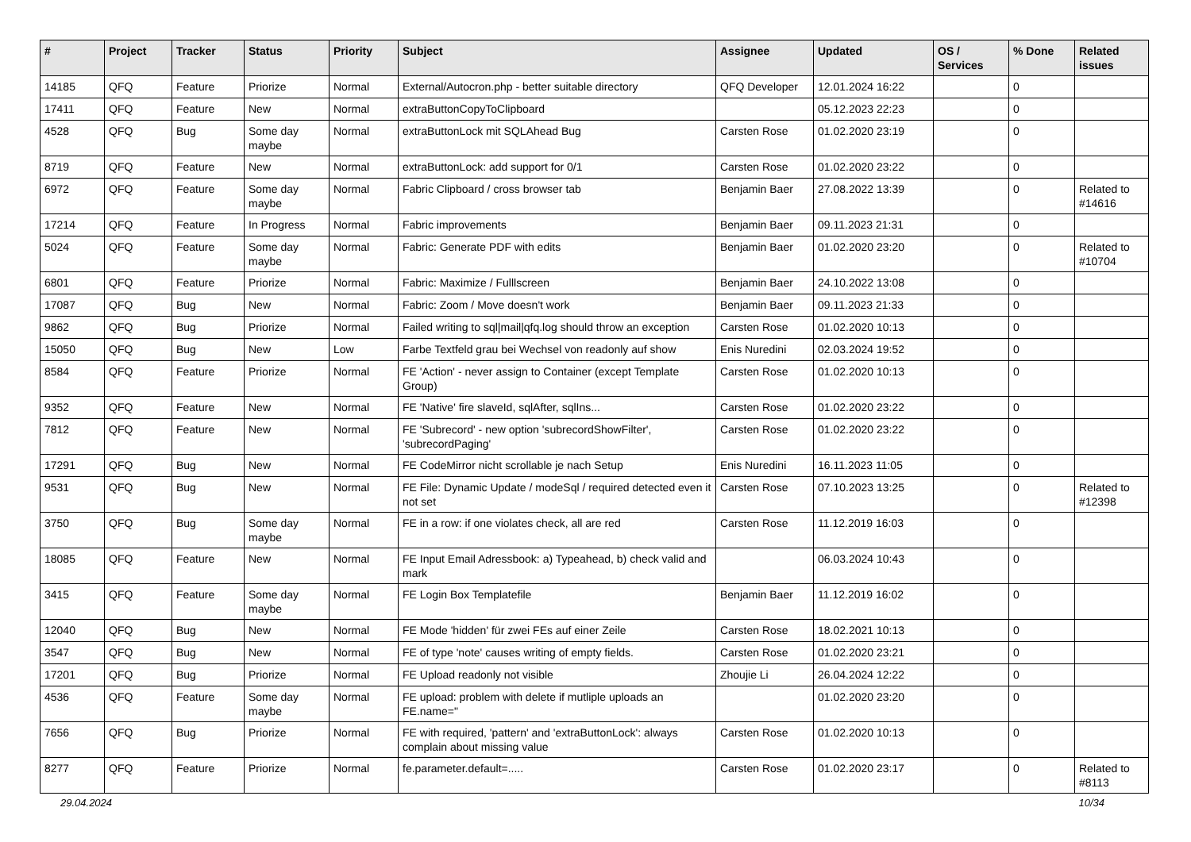| # | Project | Tracker | Status | Priority | Subject | Assignee | Updated | OS / Services | % Done | Related issues |
| --- | --- | --- | --- | --- | --- | --- | --- | --- | --- | --- |
| 14185 | QFQ | Feature | Priorize | Normal | External/Autocron.php - better suitable directory | QFQ Developer | 12.01.2024 16:22 | | 0 | |
| 17411 | QFQ | Feature | New | Normal | extraButtonCopyToClipboard | | 05.12.2023 22:23 | | 0 | |
| 4528 | QFQ | Bug | Some day maybe | Normal | extraButtonLock mit SQLAhead Bug | Carsten Rose | 01.02.2020 23:19 | | 0 | |
| 8719 | QFQ | Feature | New | Normal | extraButtonLock: add support for 0/1 | Carsten Rose | 01.02.2020 23:22 | | 0 | |
| 6972 | QFQ | Feature | Some day maybe | Normal | Fabric Clipboard / cross browser tab | Benjamin Baer | 27.08.2022 13:39 | | 0 | Related to #14616 |
| 17214 | QFQ | Feature | In Progress | Normal | Fabric improvements | Benjamin Baer | 09.11.2023 21:31 | | 0 | |
| 5024 | QFQ | Feature | Some day maybe | Normal | Fabric: Generate PDF with edits | Benjamin Baer | 01.02.2020 23:20 | | 0 | Related to #10704 |
| 6801 | QFQ | Feature | Priorize | Normal | Fabric: Maximize / Fulllscreen | Benjamin Baer | 24.10.2022 13:08 | | 0 | |
| 17087 | QFQ | Bug | New | Normal | Fabric: Zoom / Move doesn't work | Benjamin Baer | 09.11.2023 21:33 | | 0 | |
| 9862 | QFQ | Bug | Priorize | Normal | Failed writing to sql/mail/qfq.log should throw an exception | Carsten Rose | 01.02.2020 10:13 | | 0 | |
| 15050 | QFQ | Bug | New | Low | Farbe Textfeld grau bei Wechsel von readonly auf show | Enis Nuredini | 02.03.2024 19:52 | | 0 | |
| 8584 | QFQ | Feature | Priorize | Normal | FE 'Action' - never assign to Container (except Template Group) | Carsten Rose | 01.02.2020 10:13 | | 0 | |
| 9352 | QFQ | Feature | New | Normal | FE 'Native' fire slaveId, sqlAfter, sqlIns... | Carsten Rose | 01.02.2020 23:22 | | 0 | |
| 7812 | QFQ | Feature | New | Normal | FE 'Subrecord' - new option 'subrecordShowFilter', 'subrecordPaging' | Carsten Rose | 01.02.2020 23:22 | | 0 | |
| 17291 | QFQ | Bug | New | Normal | FE CodeMirror nicht scrollable je nach Setup | Enis Nuredini | 16.11.2023 11:05 | | 0 | |
| 9531 | QFQ | Bug | New | Normal | FE File: Dynamic Update / modeSql / required detected even it not set | Carsten Rose | 07.10.2023 13:25 | | 0 | Related to #12398 |
| 3750 | QFQ | Bug | Some day maybe | Normal | FE in a row: if one violates check, all are red | Carsten Rose | 11.12.2019 16:03 | | 0 | |
| 18085 | QFQ | Feature | New | Normal | FE Input Email Adressbook: a) Typeahead, b) check valid and mark | | 06.03.2024 10:43 | | 0 | |
| 3415 | QFQ | Feature | Some day maybe | Normal | FE Login Box Templatefile | Benjamin Baer | 11.12.2019 16:02 | | 0 | |
| 12040 | QFQ | Bug | New | Normal | FE Mode 'hidden' für zwei FEs auf einer Zeile | Carsten Rose | 18.02.2021 10:13 | | 0 | |
| 3547 | QFQ | Bug | New | Normal | FE of type 'note' causes writing of empty fields. | Carsten Rose | 01.02.2020 23:21 | | 0 | |
| 17201 | QFQ | Bug | Priorize | Normal | FE Upload readonly not visible | Zhoujie Li | 26.04.2024 12:22 | | 0 | |
| 4536 | QFQ | Feature | Some day maybe | Normal | FE upload: problem with delete if mutliple uploads an FE.name=" | | 01.02.2020 23:20 | | 0 | |
| 7656 | QFQ | Bug | Priorize | Normal | FE with required, 'pattern' and 'extraButtonLock': always complain about missing value | Carsten Rose | 01.02.2020 10:13 | | 0 | |
| 8277 | QFQ | Feature | Priorize | Normal | fe.parameter.default=..... | Carsten Rose | 01.02.2020 23:17 | | 0 | Related to #8113 |
29.04.2024 10/34